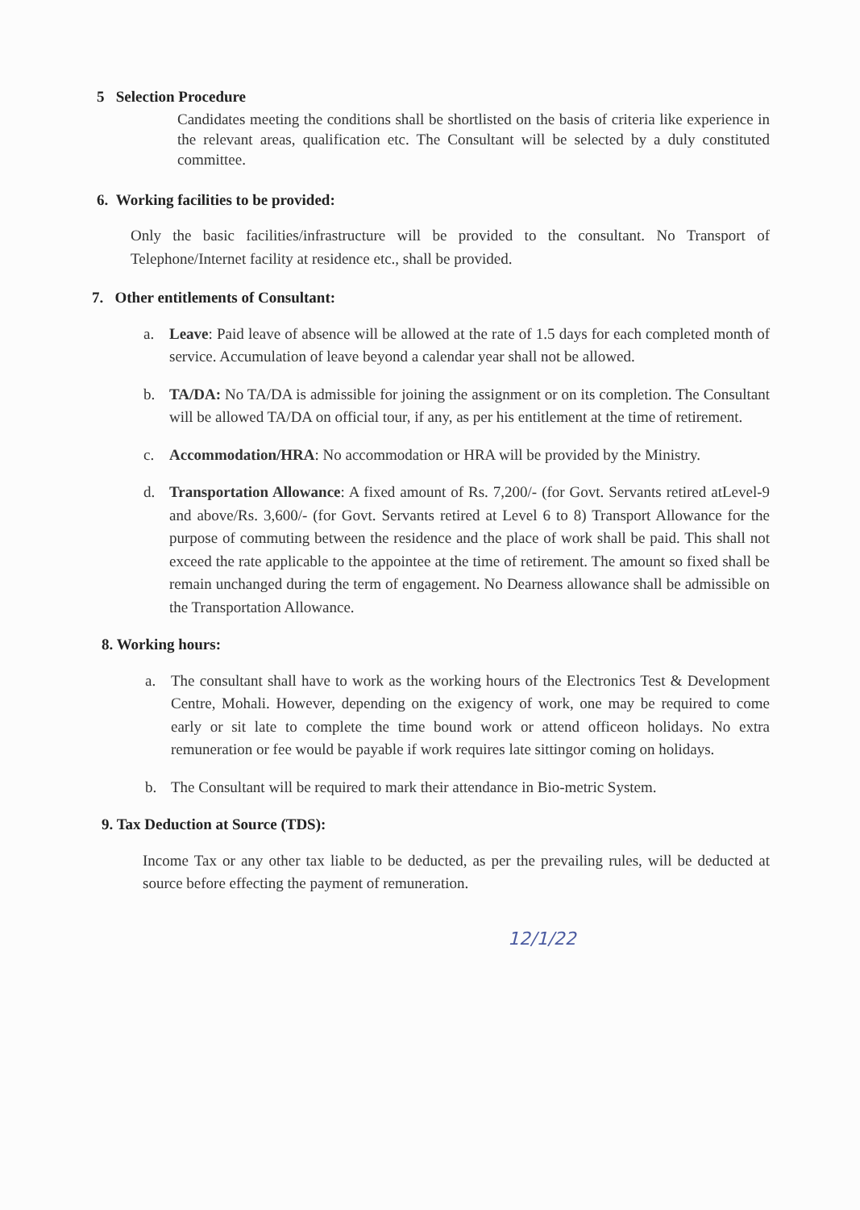5 Selection Procedure
Candidates meeting the conditions shall be shortlisted on the basis of criteria like experience in the relevant areas, qualification etc. The Consultant will be selected by a duly constituted committee.
6. Working facilities to be provided:
Only the basic facilities/infrastructure will be provided to the consultant. No Transport of Telephone/Internet facility at residence etc., shall be provided.
7. Other entitlements of Consultant:
a. Leave: Paid leave of absence will be allowed at the rate of 1.5 days for each completed month of service. Accumulation of leave beyond a calendar year shall not be allowed.
b. TA/DA: No TA/DA is admissible for joining the assignment or on its completion. The Consultant will be allowed TA/DA on official tour, if any, as per his entitlement at the time of retirement.
c. Accommodation/HRA: No accommodation or HRA will be provided by the Ministry.
d. Transportation Allowance: A fixed amount of Rs. 7,200/- (for Govt. Servants retired atLevel-9 and above/Rs. 3,600/- (for Govt. Servants retired at Level 6 to 8) Transport Allowance for the purpose of commuting between the residence and the place of work shall be paid. This shall not exceed the rate applicable to the appointee at the time of retirement. The amount so fixed shall be remain unchanged during the term of engagement. No Dearness allowance shall be admissible on the Transportation Allowance.
8. Working hours:
a. The consultant shall have to work as the working hours of the Electronics Test & Development Centre, Mohali. However, depending on the exigency of work, one may be required to come early or sit late to complete the time bound work or attend officeon holidays. No extra remuneration or fee would be payable if work requires late sittingor coming on holidays.
b. The Consultant will be required to mark their attendance in Bio-metric System.
9. Tax Deduction at Source (TDS):
Income Tax or any other tax liable to be deducted, as per the prevailing rules, will be deducted at source before effecting the payment of remuneration.
12/1/22